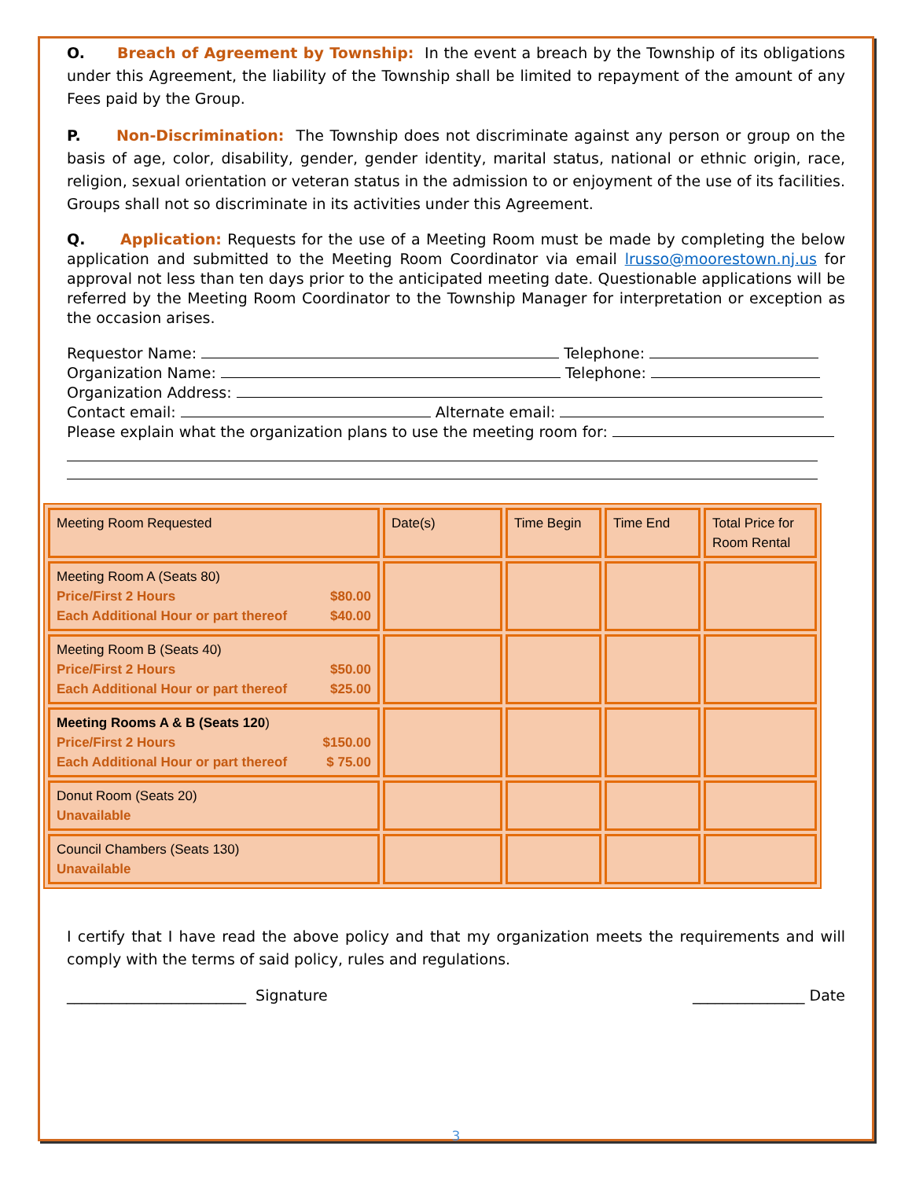O. Breach of Agreement by Township: In the event a breach by the Township of its obligations under this Agreement, the liability of the Township shall be limited to repayment of the amount of any Fees paid by the Group.
P. Non-Discrimination: The Township does not discriminate against any person or group on the basis of age, color, disability, gender, gender identity, marital status, national or ethnic origin, race, religion, sexual orientation or veteran status in the admission to or enjoyment of the use of its facilities. Groups shall not so discriminate in its activities under this Agreement.
Q. Application: Requests for the use of a Meeting Room must be made by completing the below application and submitted to the Meeting Room Coordinator via email lrusso@moorestown.nj.us for approval not less than ten days prior to the anticipated meeting date. Questionable applications will be referred by the Meeting Room Coordinator to the Township Manager for interpretation or exception as the occasion arises.
Requestor Name: Telephone:
Organization Name: Telephone:
Organization Address:
Contact email: Alternate email:
Please explain what the organization plans to use the meeting room for:
| Meeting Room Requested | Date(s) | Time Begin | Time End | Total Price for Room Rental |
| Meeting Room A (Seats 80) Price/First 2 Hours $80.00 Each Additional Hour or part thereof $40.00 | | | | |
| Meeting Room B (Seats 40) Price/First 2 Hours $50.00 Each Additional Hour or part thereof $25.00 | | | | |
| Meeting Rooms A & B (Seats 120 ) Price/First 2 Hours $150.00 Each Additional Hour or part thereof $ 75.00 | | | | |
| Donut Room (Seats 20) Unavailable | | | | |
| Council Chambers (Seats 130) Unavailable | | | | |
I certify that I have read the above policy and that my organization meets the requirements and will comply with the terms of said policy, rules and regulations.
________________________ Signature _______________ Date
3